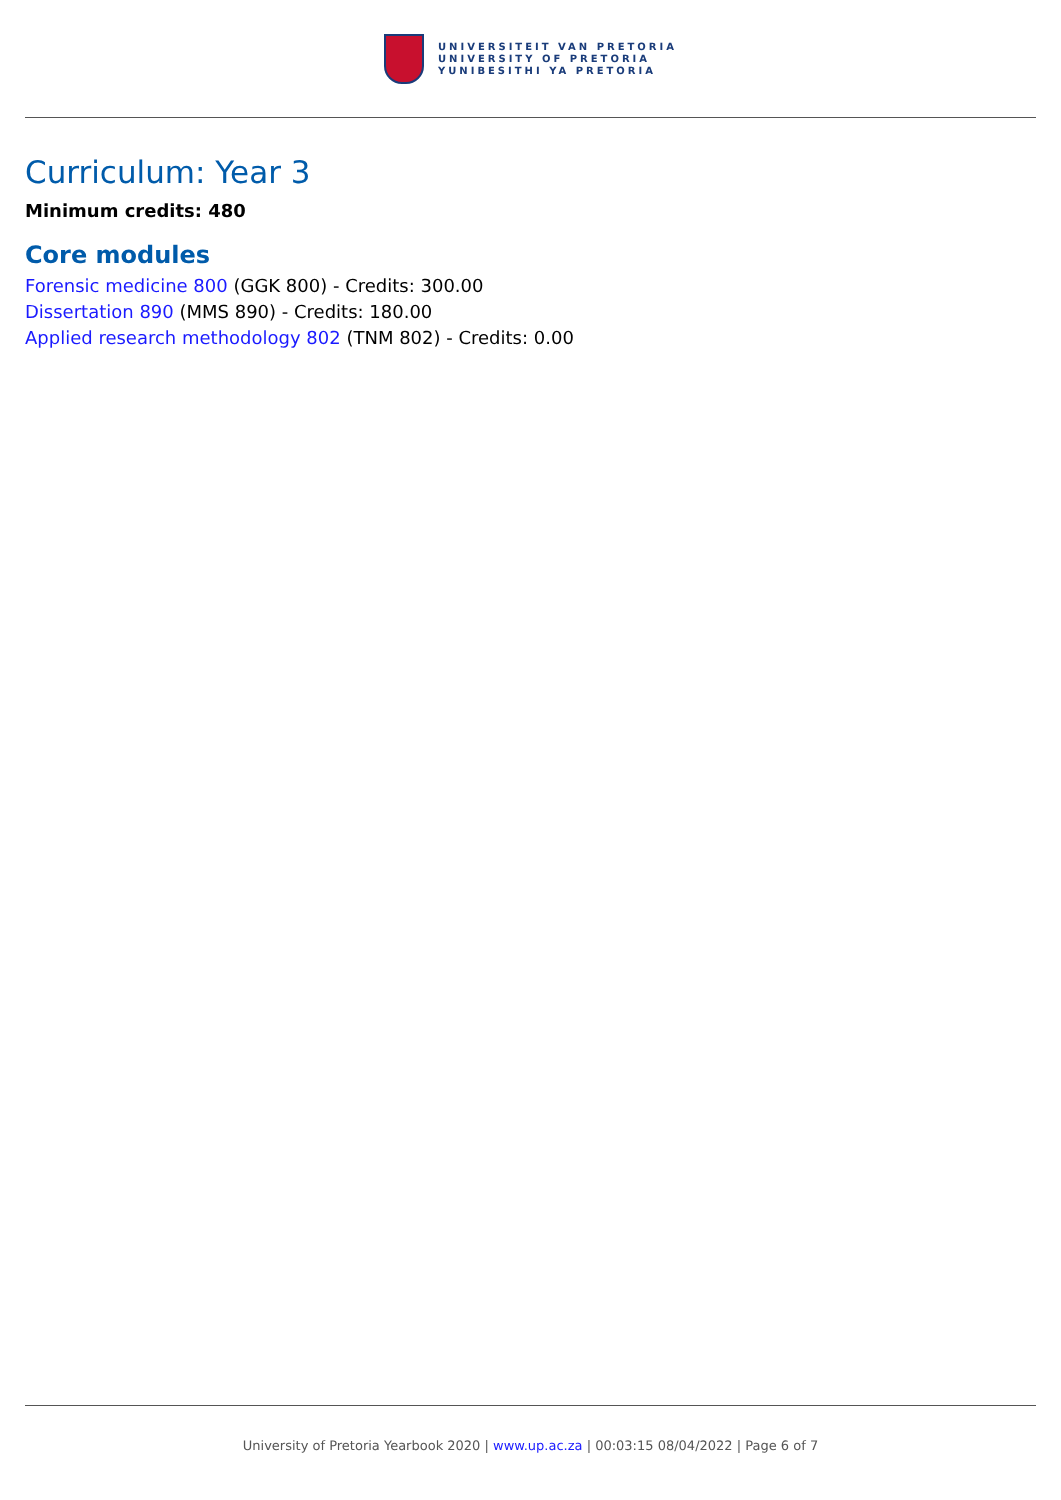UNIVERSITEIT VAN PRETORIA
UNIVERSITY OF PRETORIA
YUNIBESITHI YA PRETORIA
Curriculum: Year 3
Minimum credits: 480
Core modules
Forensic medicine 800 (GGK 800) - Credits: 300.00
Dissertation 890 (MMS 890) - Credits: 180.00
Applied research methodology 802 (TNM 802) - Credits: 0.00
University of Pretoria Yearbook 2020 | www.up.ac.za | 00:03:15 08/04/2022 | Page 6 of 7